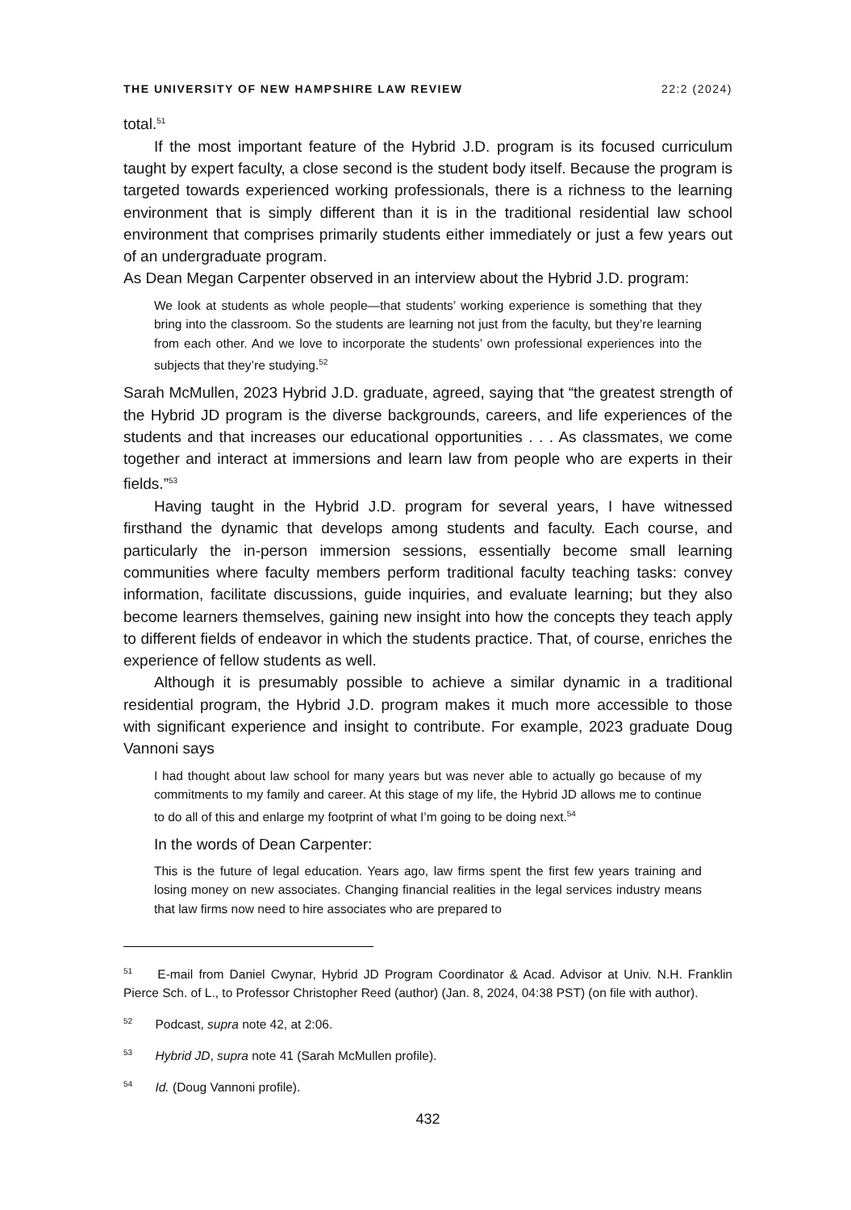THE UNIVERSITY OF NEW HAMPSHIRE LAW REVIEW 22:2 (2024)
total.<sup>51</sup>
If the most important feature of the Hybrid J.D. program is its focused curriculum taught by expert faculty, a close second is the student body itself. Because the program is targeted towards experienced working professionals, there is a richness to the learning environment that is simply different than it is in the traditional residential law school environment that comprises primarily students either immediately or just a few years out of an undergraduate program.
As Dean Megan Carpenter observed in an interview about the Hybrid J.D. program:
We look at students as whole people—that students’ working experience is something that they bring into the classroom. So the students are learning not just from the faculty, but they’re learning from each other. And we love to incorporate the students’ own professional experiences into the subjects that they’re studying.<sup>52</sup>
Sarah McMullen, 2023 Hybrid J.D. graduate, agreed, saying that “the greatest strength of the Hybrid JD program is the diverse backgrounds, careers, and life experiences of the students and that increases our educational opportunities . . . As classmates, we come together and interact at immersions and learn law from people who are experts in their fields.”<sup>53</sup>
Having taught in the Hybrid J.D. program for several years, I have witnessed firsthand the dynamic that develops among students and faculty. Each course, and particularly the in-person immersion sessions, essentially become small learning communities where faculty members perform traditional faculty teaching tasks: convey information, facilitate discussions, guide inquiries, and evaluate learning; but they also become learners themselves, gaining new insight into how the concepts they teach apply to different fields of endeavor in which the students practice. That, of course, enriches the experience of fellow students as well.
Although it is presumably possible to achieve a similar dynamic in a traditional residential program, the Hybrid J.D. program makes it much more accessible to those with significant experience and insight to contribute. For example, 2023 graduate Doug Vannoni says
I had thought about law school for many years but was never able to actually go because of my commitments to my family and career. At this stage of my life, the Hybrid JD allows me to continue to do all of this and enlarge my footprint of what I’m going to be doing next.<sup>54</sup>
In the words of Dean Carpenter:
This is the future of legal education. Years ago, law firms spent the first few years training and losing money on new associates. Changing financial realities in the legal services industry means that law firms now need to hire associates who are prepared to
<sup>51</sup> E-mail from Daniel Cwynar, Hybrid JD Program Coordinator & Acad. Advisor at Univ. N.H. Franklin Pierce Sch. of L., to Professor Christopher Reed (author) (Jan. 8, 2024, 04:38 PST) (on file with author).
<sup>52</sup> Podcast, supra note 42, at 2:06.
<sup>53</sup> Hybrid JD, supra note 41 (Sarah McMullen profile).
<sup>54</sup> Id. (Doug Vannoni profile).
432